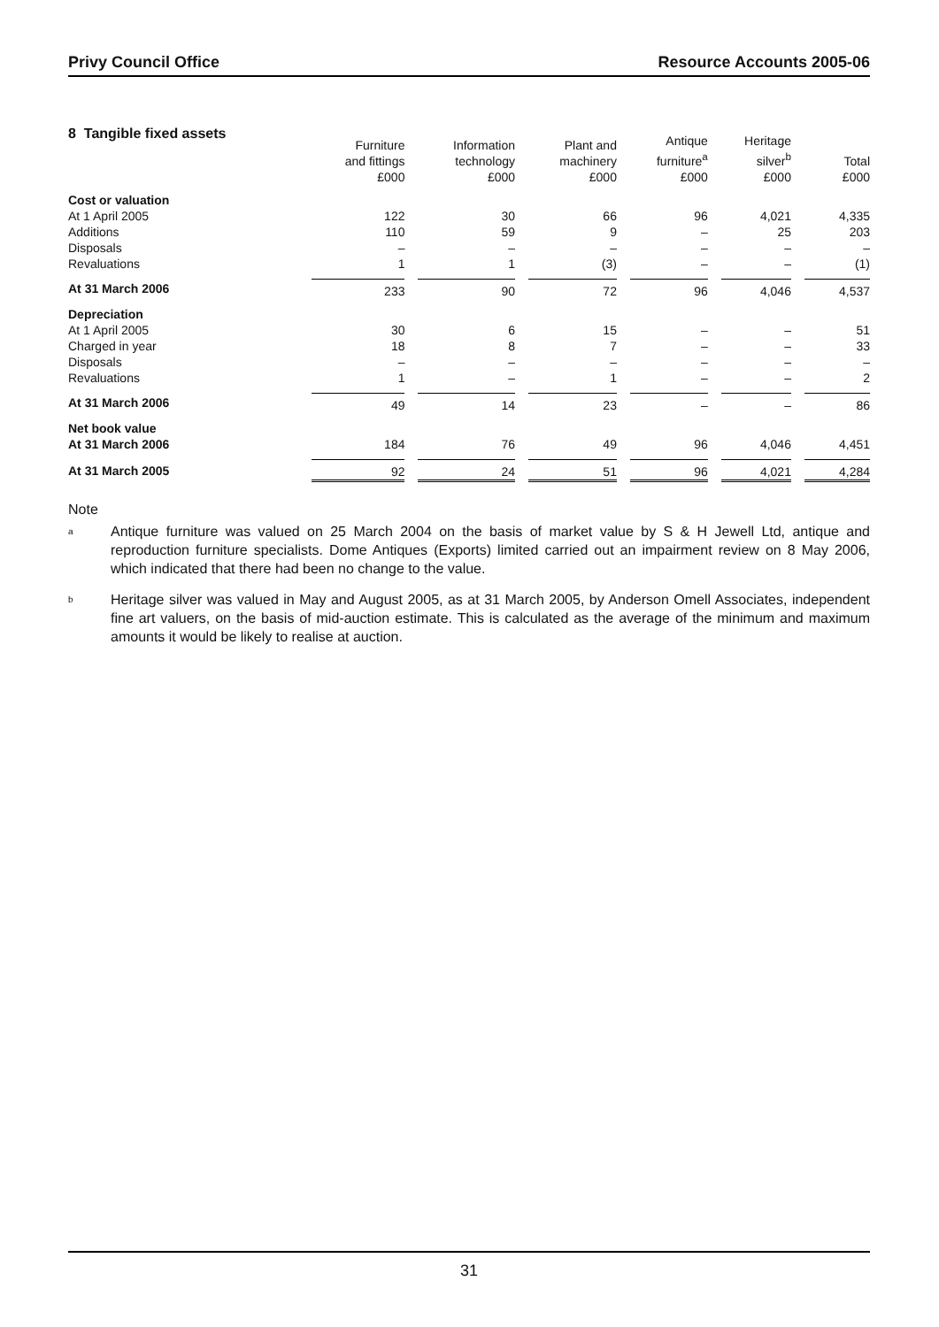Privy Council Office Resource Accounts 2005-06
8 Tangible fixed assets
| | Furniture and fittings £000 | Information technology £000 | Plant and machinery £000 | Antique furniture<sup>a</sup> £000 | Heritage silver<sup>b</sup> £000 | Total £000 |
| --- | --- | --- | --- | --- | --- | --- |
| Cost or valuation | | | | | | |
| At 1 April 2005 | 122 | 30 | 66 | 96 | 4,021 | 4,335 |
| Additions | 110 | 59 | 9 | – | 25 | 203 |
| Disposals | – | – | – | – | – | – |
| Revaluations | 1 | 1 | (3) | – | – | (1) |
| At 31 March 2006 | 233 | 90 | 72 | 96 | 4,046 | 4,537 |
| Depreciation | | | | | | |
| At 1 April 2005 | 30 | 6 | 15 | – | – | 51 |
| Charged in year | 18 | 8 | 7 | – | – | 33 |
| Disposals | – | – | – | – | – | – |
| Revaluations | 1 | – | 1 | – | – | 2 |
| At 31 March 2006 | 49 | 14 | 23 | – | – | 86 |
| Net book value At 31 March 2006 | 184 | 76 | 49 | 96 | 4,046 | 4,451 |
| At 31 March 2005 | 92 | 24 | 51 | 96 | 4,021 | 4,284 |
Note
<sup>a</sup>
Antique furniture was valued on 25 March 2004 on the basis of market value by S & H Jewell Ltd, antique and reproduction furniture specialists. Dome Antiques (Exports) limited carried out an impairment review on 8 May 2006, which indicated that there had been no change to the value.
<sup>b</sup>
Heritage silver was valued in May and August 2005, as at 31 March 2005, by Anderson Omell Associates, independent fine art valuers, on the basis of mid-auction estimate. This is calculated as the average of the minimum and maximum amounts it would be likely to realise at auction.
31